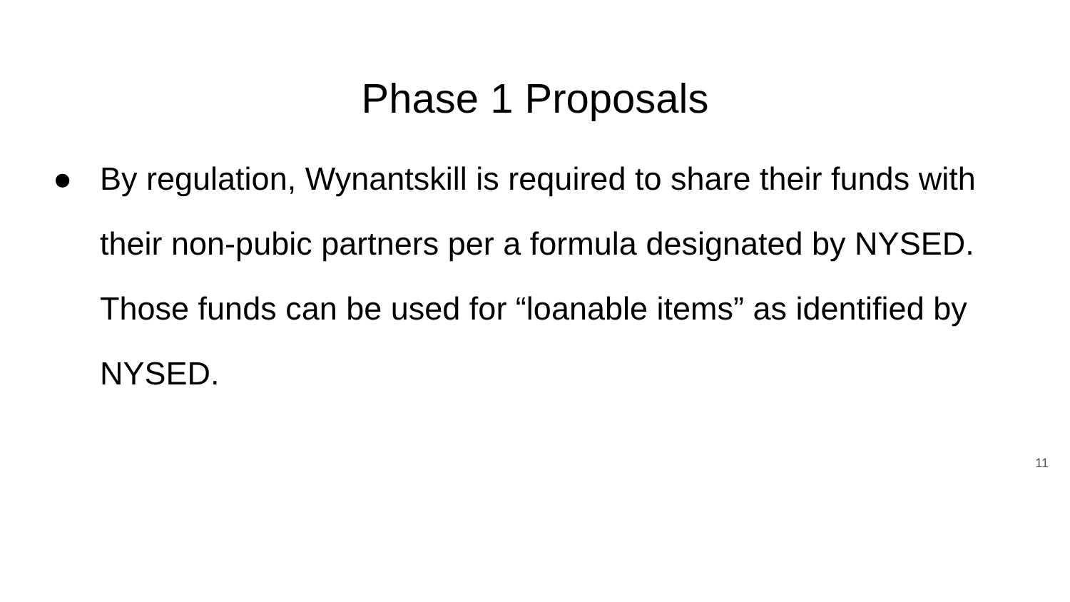Phase 1 Proposals
● By regulation, Wynantskill is required to share their funds with their non-pubic partners per a formula designated by NYSED. Those funds can be used for “loanable items” as identified by NYSED.
11